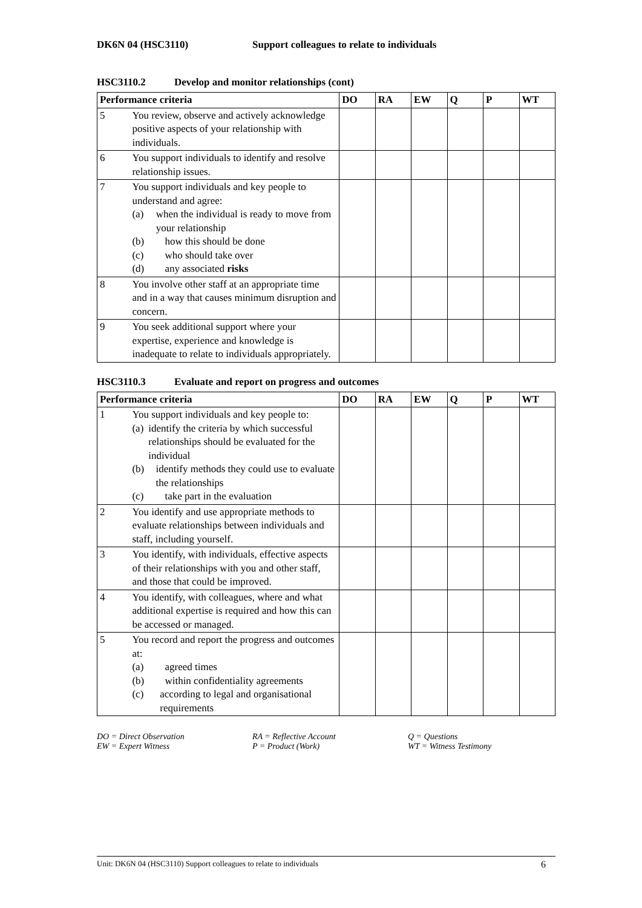DK6N 04 (HSC3110) Support colleagues to relate to individuals
HSC3110.2 Develop and monitor relationships (cont)
| Performance criteria | | DO | RA | EW | Q | P | WT |
| --- | --- | --- | --- | --- | --- | --- | --- |
| 5 | You review, observe and actively acknowledge positive aspects of your relationship with individuals. | | | | | | |
| 6 | You support individuals to identify and resolve relationship issues. | | | | | | |
| 7 | You support individuals and key people to understand and agree: (a) when the individual is ready to move from your relationship (b) how this should be done (c) who should take over (d) any associated risks | | | | | | |
| 8 | You involve other staff at an appropriate time and in a way that causes minimum disruption and concern. | | | | | | |
| 9 | You seek additional support where your expertise, experience and knowledge is inadequate to relate to individuals appropriately. | | | | | | |
HSC3110.3 Evaluate and report on progress and outcomes
| Performance criteria | | DO | RA | EW | Q | P | WT |
| --- | --- | --- | --- | --- | --- | --- | --- |
| 1 | You support individuals and key people to: (a) identify the criteria by which successful relationships should be evaluated for the individual (b) identify methods they could use to evaluate the relationships (c) take part in the evaluation | | | | | | |
| 2 | You identify and use appropriate methods to evaluate relationships between individuals and staff, including yourself. | | | | | | |
| 3 | You identify, with individuals, effective aspects of their relationships with you and other staff, and those that could be improved. | | | | | | |
| 4 | You identify, with colleagues, where and what additional expertise is required and how this can be accessed or managed. | | | | | | |
| 5 | You record and report the progress and outcomes at: (a) agreed times (b) within confidentiality agreements (c) according to legal and organisational requirements | | | | | | |
DO = Direct Observation RA = Reflective Account Q = Questions EW = Expert Witness P = Product (Work) WT = Witness Testimony
Unit: DK6N 04 (HSC3110) Support colleagues to relate to individuals 6